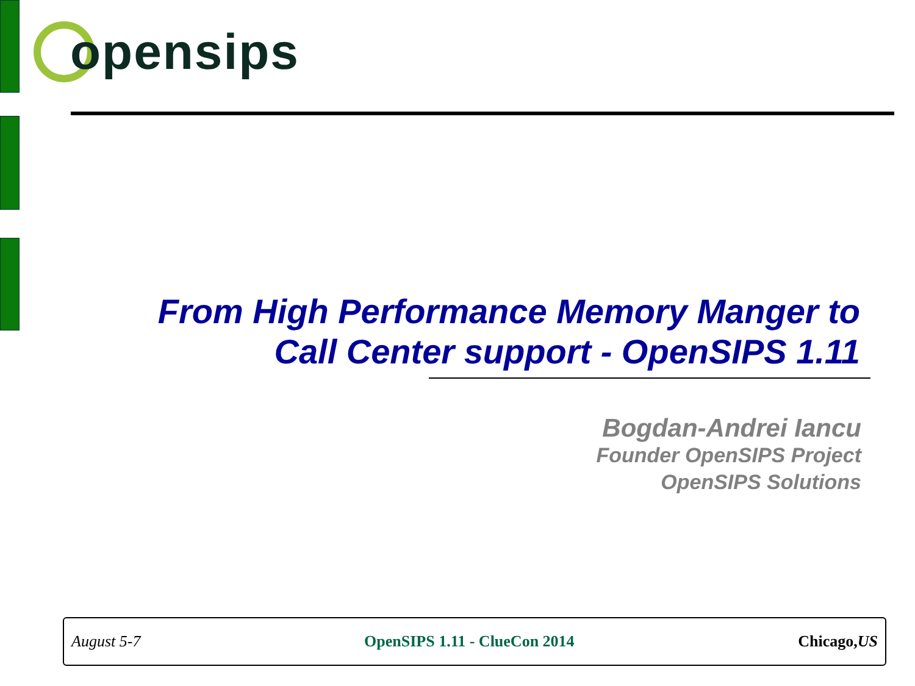opensips
From High Performance Memory Manger to
Call Center support - OpenSIPS 1.11
Bogdan-Andrei Iancu
Founder OpenSIPS Project
OpenSIPS Solutions
August 5-7 OpenSIPS 1.11 - ClueCon 2014 Chicago,US